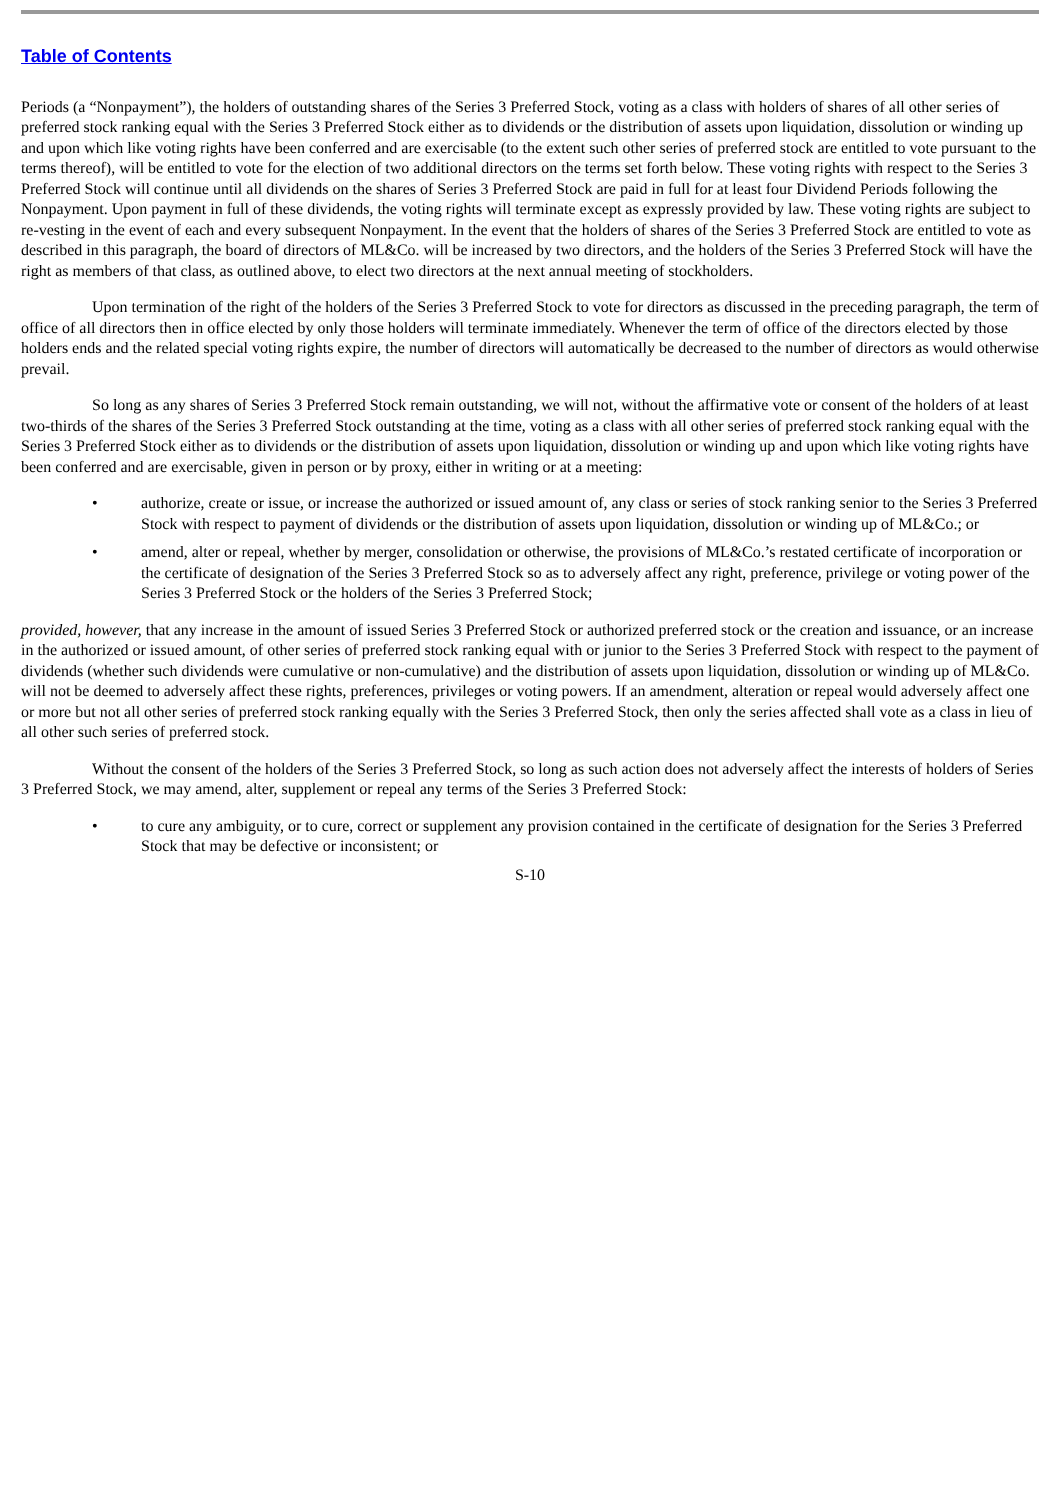Table of Contents
Periods (a “Nonpayment”), the holders of outstanding shares of the Series 3 Preferred Stock, voting as a class with holders of shares of all other series of preferred stock ranking equal with the Series 3 Preferred Stock either as to dividends or the distribution of assets upon liquidation, dissolution or winding up and upon which like voting rights have been conferred and are exercisable (to the extent such other series of preferred stock are entitled to vote pursuant to the terms thereof), will be entitled to vote for the election of two additional directors on the terms set forth below. These voting rights with respect to the Series 3 Preferred Stock will continue until all dividends on the shares of Series 3 Preferred Stock are paid in full for at least four Dividend Periods following the Nonpayment. Upon payment in full of these dividends, the voting rights will terminate except as expressly provided by law. These voting rights are subject to re-vesting in the event of each and every subsequent Nonpayment. In the event that the holders of shares of the Series 3 Preferred Stock are entitled to vote as described in this paragraph, the board of directors of ML&Co. will be increased by two directors, and the holders of the Series 3 Preferred Stock will have the right as members of that class, as outlined above, to elect two directors at the next annual meeting of stockholders.
Upon termination of the right of the holders of the Series 3 Preferred Stock to vote for directors as discussed in the preceding paragraph, the term of office of all directors then in office elected by only those holders will terminate immediately. Whenever the term of office of the directors elected by those holders ends and the related special voting rights expire, the number of directors will automatically be decreased to the number of directors as would otherwise prevail.
So long as any shares of Series 3 Preferred Stock remain outstanding, we will not, without the affirmative vote or consent of the holders of at least two-thirds of the shares of the Series 3 Preferred Stock outstanding at the time, voting as a class with all other series of preferred stock ranking equal with the Series 3 Preferred Stock either as to dividends or the distribution of assets upon liquidation, dissolution or winding up and upon which like voting rights have been conferred and are exercisable, given in person or by proxy, either in writing or at a meeting:
• authorize, create or issue, or increase the authorized or issued amount of, any class or series of stock ranking senior to the Series 3 Preferred Stock with respect to payment of dividends or the distribution of assets upon liquidation, dissolution or winding up of ML&Co.; or
• amend, alter or repeal, whether by merger, consolidation or otherwise, the provisions of ML&Co.’s restated certificate of incorporation or the certificate of designation of the Series 3 Preferred Stock so as to adversely affect any right, preference, privilege or voting power of the Series 3 Preferred Stock or the holders of the Series 3 Preferred Stock;
provided, however, that any increase in the amount of issued Series 3 Preferred Stock or authorized preferred stock or the creation and issuance, or an increase in the authorized or issued amount, of other series of preferred stock ranking equal with or junior to the Series 3 Preferred Stock with respect to the payment of dividends (whether such dividends were cumulative or non-cumulative) and the distribution of assets upon liquidation, dissolution or winding up of ML&Co. will not be deemed to adversely affect these rights, preferences, privileges or voting powers. If an amendment, alteration or repeal would adversely affect one or more but not all other series of preferred stock ranking equally with the Series 3 Preferred Stock, then only the series affected shall vote as a class in lieu of all other such series of preferred stock.
Without the consent of the holders of the Series 3 Preferred Stock, so long as such action does not adversely affect the interests of holders of Series 3 Preferred Stock, we may amend, alter, supplement or repeal any terms of the Series 3 Preferred Stock:
• to cure any ambiguity, or to cure, correct or supplement any provision contained in the certificate of designation for the Series 3 Preferred Stock that may be defective or inconsistent; or
S-10